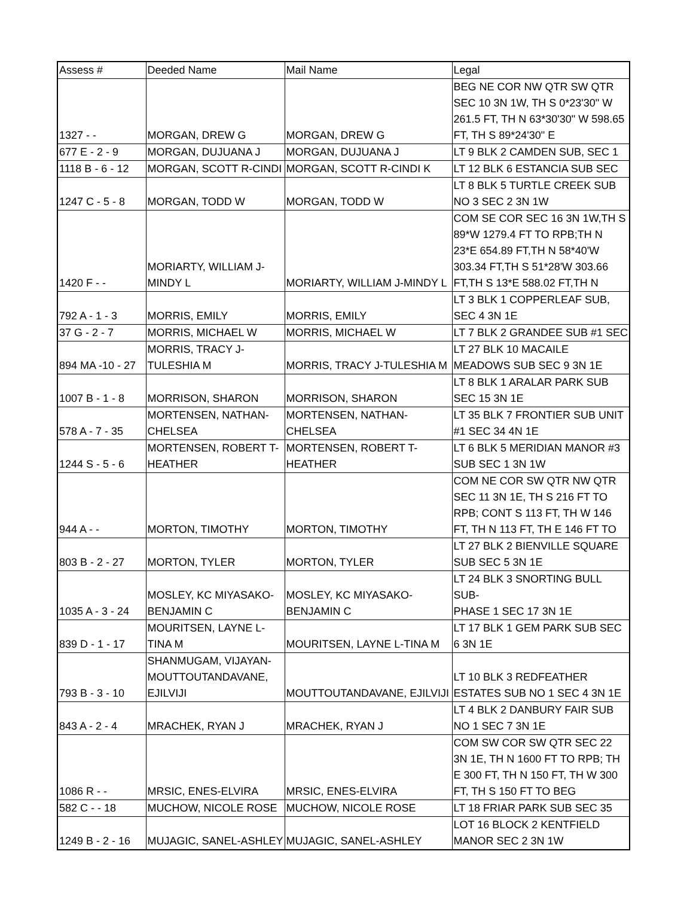| Assess # | Deeded Name | Mail Name | Legal |
| --- | --- | --- | --- |
| 1327 - - | MORGAN, DREW G | MORGAN, DREW G | BEG NE COR NW QTR SW QTR SEC 10 3N 1W, TH S 0*23'30" W 261.5 FT, TH N 63*30'30" W 598.65 FT, TH S 89*24'30" E |
| 677 E - 2 - 9 | MORGAN, DUJUANA J | MORGAN, DUJUANA J | LT 9 BLK 2 CAMDEN SUB, SEC 1 |
| 1118 B - 6 - 12 | MORGAN, SCOTT R-CINDI | MORGAN, SCOTT R-CINDI K | LT 12 BLK 6 ESTANCIA SUB SEC |
| 1247 C - 5 - 8 | MORGAN, TODD W | MORGAN, TODD W | LT 8 BLK 5 TURTLE CREEK SUB NO 3 SEC 2 3N 1W |
| 1420 F - - | MORIARTY, WILLIAM J- MINDY L | MORIARTY, WILLIAM J-MINDY L | COM SE COR SEC 16 3N 1W,TH S 89*W 1279.4 FT TO RPB;TH N 23*E 654.89 FT,TH N 58*40'W 303.34 FT,TH S 51*28'W 303.66 FT,TH S 13*E 588.02 FT,TH N |
| 792 A - 1 - 3 | MORRIS, EMILY | MORRIS, EMILY | LT 3 BLK 1 COPPERLEAF SUB, SEC 4 3N 1E |
| 37 G - 2 - 7 | MORRIS, MICHAEL W | MORRIS, MICHAEL W | LT 7 BLK 2 GRANDEE SUB #1 SEC |
| 894 MA -10 - 27 | MORRIS, TRACY J- TULESHIA M | MORRIS, TRACY J-TULESHIA M | LT 27 BLK 10 MACAILE MEADOWS SUB SEC 9 3N 1E |
| 1007 B - 1 - 8 | MORRISON, SHARON | MORRISON, SHARON | LT 8 BLK 1 ARALAR PARK SUB SEC 15 3N 1E |
| 578 A - 7 - 35 | MORTENSEN, NATHAN- CHELSEA | MORTENSEN, NATHAN- CHELSEA | LT 35 BLK 7 FRONTIER SUB UNIT #1 SEC 34 4N 1E |
| 1244 S - 5 - 6 | MORTENSEN, ROBERT T- HEATHER | MORTENSEN, ROBERT T- HEATHER | LT 6 BLK 5 MERIDIAN MANOR #3 SUB SEC 1 3N 1W |
| 944 A - - | MORTON, TIMOTHY | MORTON, TIMOTHY | COM NE COR SW QTR NW QTR SEC 11 3N 1E, TH S 216 FT TO RPB; CONT S 113 FT, TH W 146 FT, TH N 113 FT, TH E 146 FT TO |
| 803 B - 2 - 27 | MORTON, TYLER | MORTON, TYLER | LT 27 BLK 2 BIENVILLE SQUARE SUB SEC 5 3N 1E |
| 1035 A - 3 - 24 | MOSLEY, KC MIYASAKO- BENJAMIN C | MOSLEY, KC MIYASAKO- BENJAMIN C | LT 24 BLK 3 SNORTING BULL SUB- PHASE 1 SEC 17 3N 1E |
| 839 D - 1 - 17 | MOURITSEN, LAYNE L- TINA M | MOURITSEN, LAYNE L-TINA M | LT 17 BLK 1 GEM PARK SUB SEC 6 3N 1E |
| 793 B - 3 - 10 | SHANMUGAM, VIJAYAN- MOUTTOUTANDAVANE, EJILVIJI | MOUTTOUTANDAVANE, EJILVIJI | LT 10 BLK 3 REDFEATHER ESTATES SUB NO 1 SEC 4 3N 1E |
| 843 A - 2 - 4 | MRACHEK, RYAN J | MRACHEK, RYAN J | LT 4 BLK 2 DANBURY FAIR SUB NO 1 SEC 7 3N 1E |
| 1086 R - - | MRSIC, ENES-ELVIRA | MRSIC, ENES-ELVIRA | COM SW COR SW QTR SEC 22 3N 1E, TH N 1600 FT TO RPB; TH E 300 FT, TH N 150 FT, TH W 300 FT, TH S 150 FT TO BEG |
| 582 C - - 18 | MUCHOW, NICOLE ROSE | MUCHOW, NICOLE ROSE | LT 18 FRIAR PARK SUB SEC 35 |
| 1249 B - 2 - 16 | MUJAGIC, SANEL-ASHLEY | MUJAGIC, SANEL-ASHLEY | LOT 16 BLOCK 2 KENTFIELD MANOR SEC 2 3N 1W |